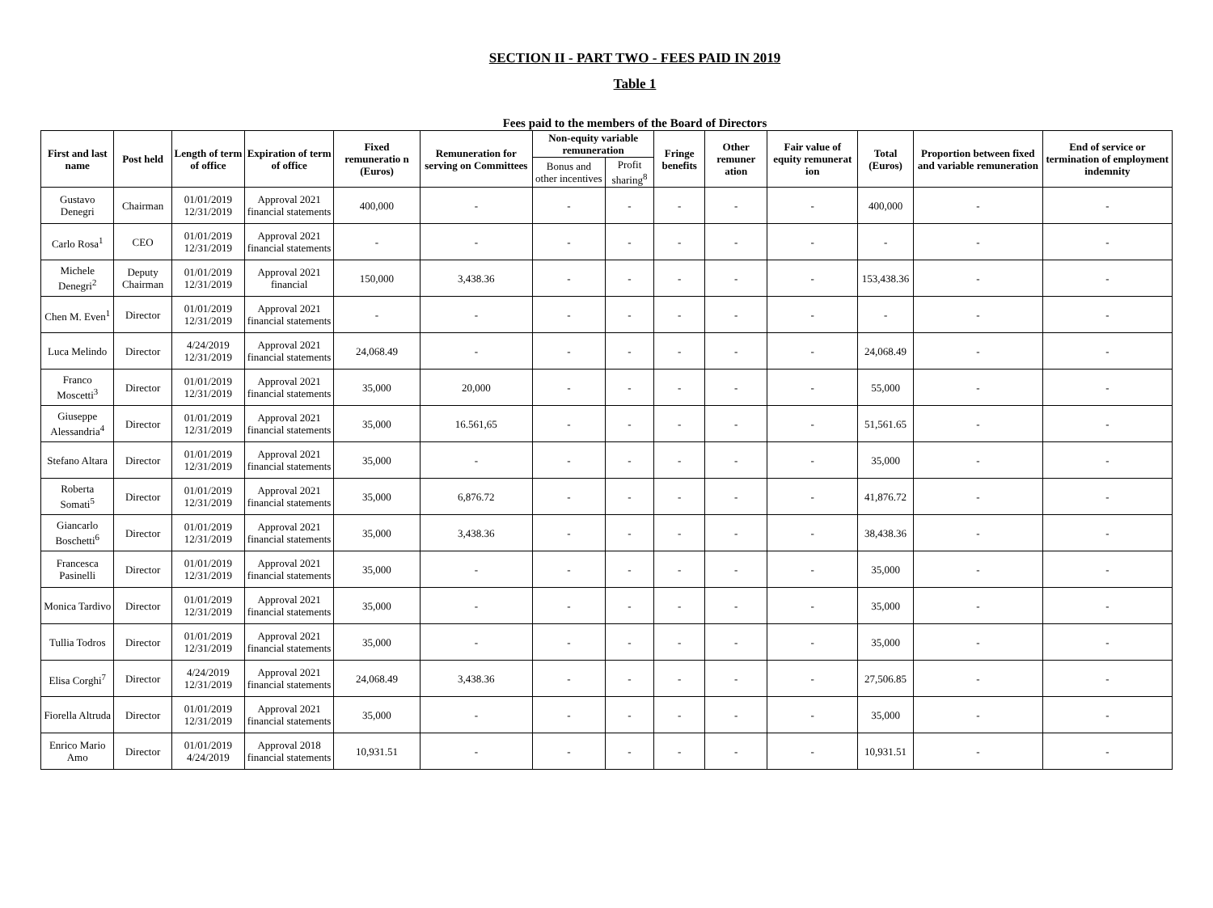SECTION II - PART TWO - FEES PAID IN 2019
Table 1
Fees paid to the members of the Board of Directors
| First and last name | Post held | Length of term of office | Expiration of term of office | Fixed remuneratio n (Euros) | Remuneration for serving on Committees | Non-equity variable remuneration | | Fringe benefits | Other remuner ation | Fair value of equity remunerat ion | Total (Euros) | Proportion between fixed and variable remuneration | End of service or termination of employment indemnity |
| --- | --- | --- | --- | --- | --- | --- | --- | --- | --- | --- | --- | --- | --- |
| | | | | | | Bonus and other incentives | Profit sharing<sup>8</sup> | | | | | | |
| Gustavo Denegri | Chairman | 01/01/2019 12/31/2019 | Approval 2021 financial statements | 400,000 | - | - | - | - | - | - | 400,000 | - | - |
| Carlo Rosa<sup>1</sup> | CEO | 01/01/2019 12/31/2019 | Approval 2021 financial statements | - | - | - | - | - | - | - | - | - | - |
| Michele Denegri<sup>2</sup> | Deputy Chairman | 01/01/2019 12/31/2019 | Approval 2021 financial | 150,000 | 3,438.36 | - | - | - | - | - | 153,438.36 | - | - |
| Chen M. Even<sup>1</sup> | Director | 01/01/2019 12/31/2019 | Approval 2021 financial statements | - | - | - | - | - | - | - | - | - | - |
| Luca Melindo | Director | 4/24/2019 12/31/2019 | Approval 2021 financial statements | 24,068.49 | - | - | - | - | - | - | 24,068.49 | - | - |
| Franco Moscetti<sup>3</sup> | Director | 01/01/2019 12/31/2019 | Approval 2021 financial statements | 35,000 | 20,000 | - | - | - | - | - | 55,000 | - | - |
| Giuseppe Alessandria<sup>4</sup> | Director | 01/01/2019 12/31/2019 | Approval 2021 financial statements | 35,000 | 16.561,65 | - | - | - | - | - | 51,561.65 | - | - |
| Stefano Altara | Director | 01/01/2019 12/31/2019 | Approval 2021 financial statements | 35,000 | - | - | - | - | - | - | 35,000 | - | - |
| Roberta Somati<sup>5</sup> | Director | 01/01/2019 12/31/2019 | Approval 2021 financial statements | 35,000 | 6,876.72 | - | - | - | - | - | 41,876.72 | - | - |
| Giancarlo Boschetti<sup>6</sup> | Director | 01/01/2019 12/31/2019 | Approval 2021 financial statements | 35,000 | 3,438.36 | - | - | - | - | - | 38,438.36 | - | - |
| Francesca Pasinelli | Director | 01/01/2019 12/31/2019 | Approval 2021 financial statements | 35,000 | - | - | - | - | - | - | 35,000 | - | - |
| Monica Tardivo | Director | 01/01/2019 12/31/2019 | Approval 2021 financial statements | 35,000 | - | - | - | - | - | - | 35,000 | - | - |
| Tullia Todros | Director | 01/01/2019 12/31/2019 | Approval 2021 financial statements | 35,000 | - | - | - | - | - | - | 35,000 | - | - |
| Elisa Corghi<sup>7</sup> | Director | 4/24/2019 12/31/2019 | Approval 2021 financial statements | 24,068.49 | 3,438.36 | - | - | - | - | - | 27,506.85 | - | - |
| Fiorella Altruda | Director | 01/01/2019 12/31/2019 | Approval 2021 financial statements | 35,000 | - | - | - | - | - | - | 35,000 | - | - |
| Enrico Mario Amo | Director | 01/01/2019 4/24/2019 | Approval 2018 financial statements | 10,931.51 | - | - | - | - | - | - | 10,931.51 | - | - |